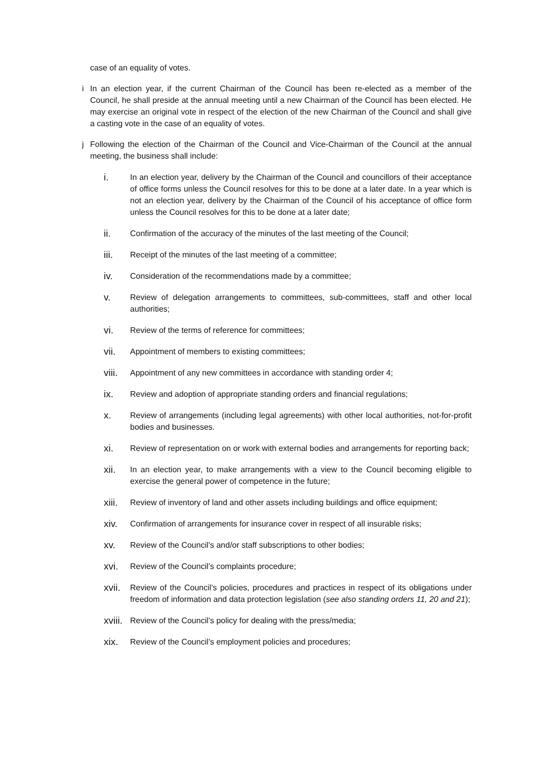case of an equality of votes.
i In an election year, if the current Chairman of the Council has been re-elected as a member of the Council, he shall preside at the annual meeting until a new Chairman of the Council has been elected. He may exercise an original vote in respect of the election of the new Chairman of the Council and shall give a casting vote in the case of an equality of votes.
j Following the election of the Chairman of the Council and Vice-Chairman of the Council at the annual meeting, the business shall include:
i. In an election year, delivery by the Chairman of the Council and councillors of their acceptance of office forms unless the Council resolves for this to be done at a later date. In a year which is not an election year, delivery by the Chairman of the Council of his acceptance of office form unless the Council resolves for this to be done at a later date;
ii. Confirmation of the accuracy of the minutes of the last meeting of the Council;
iii. Receipt of the minutes of the last meeting of a committee;
iv. Consideration of the recommendations made by a committee;
v. Review of delegation arrangements to committees, sub-committees, staff and other local authorities;
vi. Review of the terms of reference for committees;
vii. Appointment of members to existing committees;
viii. Appointment of any new committees in accordance with standing order 4;
ix. Review and adoption of appropriate standing orders and financial regulations;
x. Review of arrangements (including legal agreements) with other local authorities, not-for-profit bodies and businesses.
xi. Review of representation on or work with external bodies and arrangements for reporting back;
xii. In an election year, to make arrangements with a view to the Council becoming eligible to exercise the general power of competence in the future;
xiii. Review of inventory of land and other assets including buildings and office equipment;
xiv. Confirmation of arrangements for insurance cover in respect of all insurable risks;
xv. Review of the Council’s and/or staff subscriptions to other bodies;
xvi. Review of the Council’s complaints procedure;
xvii. Review of the Council’s policies, procedures and practices in respect of its obligations under freedom of information and data protection legislation (see also standing orders 11, 20 and 21);
xviii. Review of the Council’s policy for dealing with the press/media;
xix. Review of the Council’s employment policies and procedures;